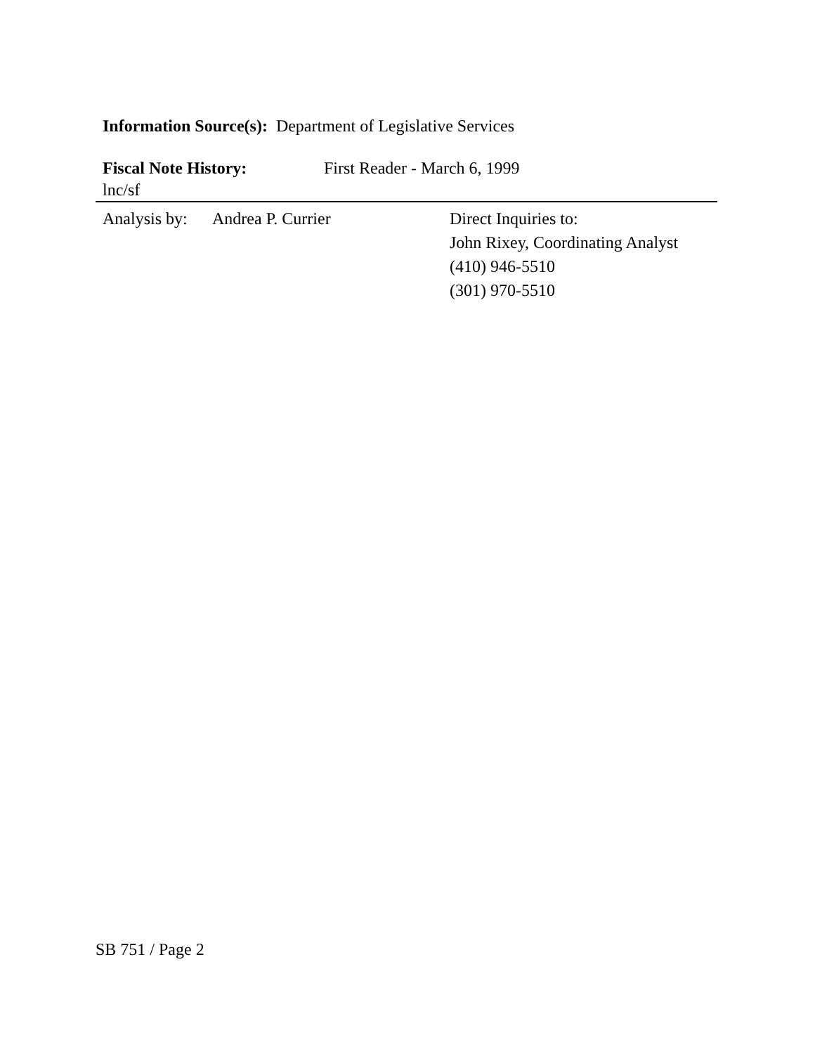Information Source(s): Department of Legislative Services
Fiscal Note History: First Reader - March 6, 1999
lnc/sf
Analysis by: Andrea P. Currier Direct Inquiries to:
John Rixey, Coordinating Analyst
(410) 946-5510
(301) 970-5510
SB 751 / Page 2